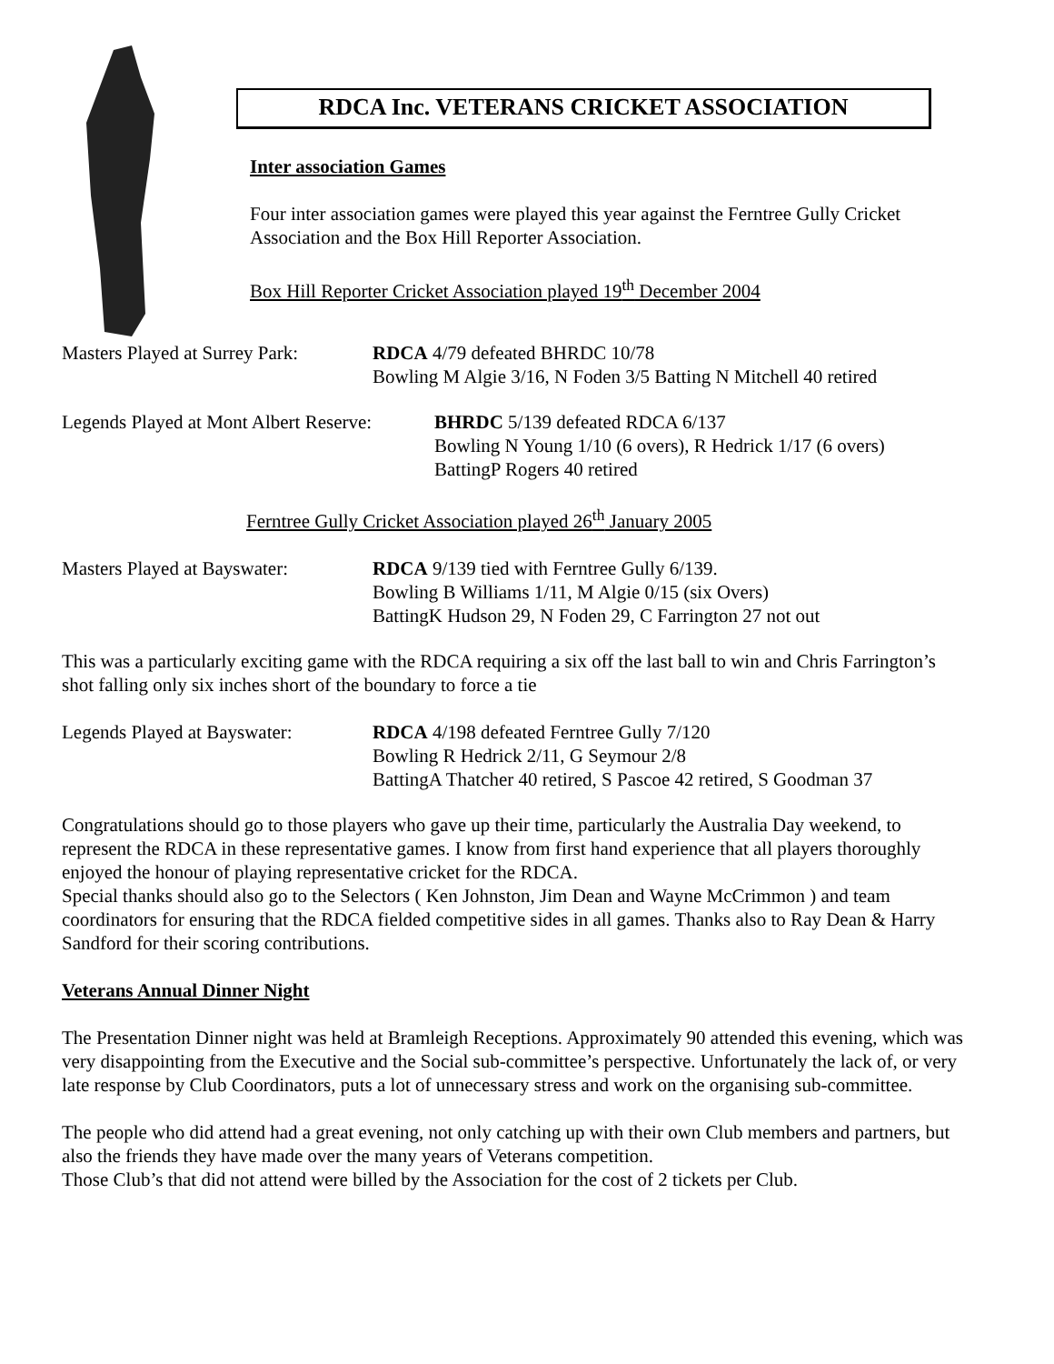RDCA Inc. VETERANS CRICKET ASSOCIATION
Inter association Games
Four inter association games were played this year against the Ferntree Gully Cricket Association and the Box Hill Reporter Association.
Box Hill Reporter Cricket Association played 19<sup>th</sup> December 2004
Masters Played at Surrey Park:
RDCA 4/79 defeated BHRDC 10/78
Bowling M Algie 3/16, N Foden 3/5 Batting N Mitchell 40 retired
Legends Played at Mont Albert Reserve:
BHRDC 5/139 defeated RDCA 6/137
Bowling N Young 1/10 (6 overs), R Hedrick 1/17 (6 overs)
BattingP Rogers 40 retired
Ferntree Gully Cricket Association played 26<sup>th</sup> January 2005
Masters Played at Bayswater:
RDCA 9/139 tied with Ferntree Gully 6/139.
Bowling B Williams 1/11, M Algie 0/15 (six Overs)
BattingK Hudson 29, N Foden 29, C Farrington 27 not out
This was a particularly exciting game with the RDCA requiring a six off the last ball to win and Chris Farrington’s shot falling only six inches short of the boundary to force a tie
Legends Played at Bayswater:
RDCA 4/198 defeated Ferntree Gully 7/120
Bowling R Hedrick 2/11, G Seymour 2/8
BattingA Thatcher 40 retired, S Pascoe 42 retired, S Goodman 37
Congratulations should go to those players who gave up their time, particularly the Australia Day weekend, to represent the RDCA in these representative games. I know from first hand experience that all players thoroughly enjoyed the honour of playing representative cricket for the RDCA.
Special thanks should also go to the Selectors ( Ken Johnston, Jim Dean and Wayne McCrimmon ) and team coordinators for ensuring that the RDCA fielded competitive sides in all games. Thanks also to Ray Dean & Harry Sandford for their scoring contributions.
Veterans Annual Dinner Night
The Presentation Dinner night was held at Bramleigh Receptions. Approximately 90 attended this evening, which was very disappointing from the Executive and the Social sub-committee’s perspective. Unfortunately the lack of, or very late response by Club Coordinators, puts a lot of unnecessary stress and work on the organising sub-committee.
The people who did attend had a great evening, not only catching up with their own Club members and partners, but also the friends they have made over the many years of Veterans competition.
Those Club’s that did not attend were billed by the Association for the cost of 2 tickets per Club.